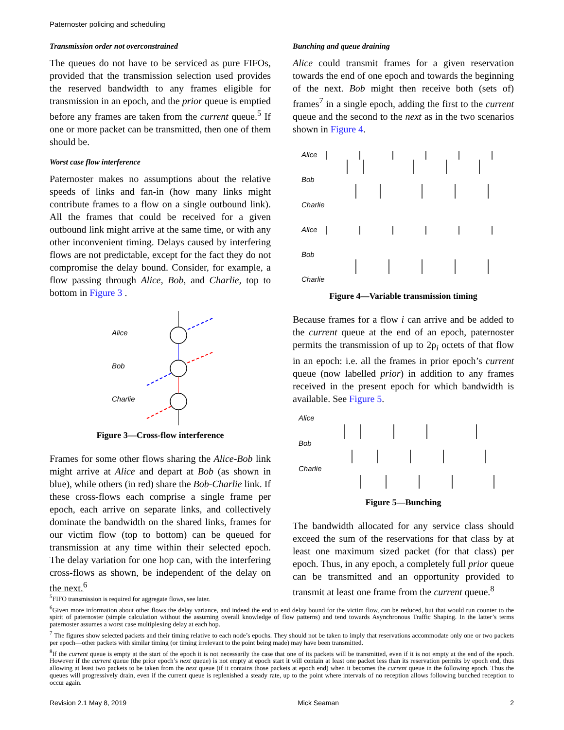Paternoster policing and scheduling
Transmission order not overconstrained
The queues do not have to be serviced as pure FIFOs, provided that the transmission selection used provides the reserved bandwidth to any frames eligible for transmission in an epoch, and the prior queue is emptied before any frames are taken from the current queue.<sup>5</sup> If one or more packet can be transmitted, then one of them should be.
Worst case flow interference
Paternoster makes no assumptions about the relative speeds of links and fan-in (how many links might contribute frames to a flow on a single outbound link). All the frames that could be received for a given outbound link might arrive at the same time, or with any other inconvenient timing. Delays caused by interfering flows are not predictable, except for the fact they do not compromise the delay bound. Consider, for example, a flow passing through Alice, Bob, and Charlie, top to bottom in Figure 3 .
Alice
Bob
Charlie
Figure 3—Cross-flow interference
Frames for some other flows sharing the Alice-Bob link might arrive at Alice and depart at Bob (as shown in blue), while others (in red) share the Bob-Charlie link. If these cross-flows each comprise a single frame per epoch, each arrive on separate links, and collectively dominate the bandwidth on the shared links, frames for our victim flow (top to bottom) can be queued for transmission at any time within their selected epoch. The delay variation for one hop can, with the interfering cross-flows as shown, be independent of the delay on the next.<sup>6</sup>
Bunching and queue draining
Alice could transmit frames for a given reservation towards the end of one epoch and towards the beginning of the next. Bob might then receive both (sets of) frames<sup>7</sup> in a single epoch, adding the first to the current queue and the second to the next as in the two scenarios shown in Figure 4.
Alice
Bob
Charlie
Alice
Bob
Charlie
Figure 4—Variable transmission timing
Because frames for a flow i can arrive and be added to the current queue at the end of an epoch, paternoster permits the transmission of up to 2ρ<sub>i</sub> octets of that flow in an epoch: i.e. all the frames in prior epoch’s current queue (now labelled prior) in addition to any frames received in the present epoch for which bandwidth is available. See Figure 5.
Alice
Bob
Charlie
Figure 5—Bunching
The bandwidth allocated for any service class should exceed the sum of the reservations for that class by at least one maximum sized packet (for that class) per epoch. Thus, in any epoch, a completely full prior queue can be transmitted and an opportunity provided to transmit at least one frame from the current queue.<sup>8</sup>
<sup>5</sup> FIFO transmission is required for aggregate flows, see later.
<sup>6</sup> Given more information about other flows the delay variance, and indeed the end to end delay bound for the victim flow, can be reduced, but that would run counter to the spirit of paternoster (simple calculation without the assuming overall knowledge of flow patterns) and tend towards Asynchronous Traffic Shaping. In the latter’s terms paternoster assumes a worst case multiplexing delay at each hop.
<sup>7</sup> The figures show selected packets and their timing relative to each node’s epochs. They should not be taken to imply that reservations accommodate only one or two packets per epoch—other packets with similar timing (or timing irrelevant to the point being made) may have been transmitted.
<sup>8</sup> If the current queue is empty at the start of the epoch it is not necessarily the case that one of its packets will be transmitted, even if it is not empty at the end of the epoch. However if the current queue (the prior epoch’s next queue) is not empty at epoch start it will contain at least one packet less than its reservation permits by epoch end, thus allowing at least two packets to be taken from the next queue (if it contains those packets at epoch end) when it becomes the current queue in the following epoch. Thus the queues will progressively drain, even if the current queue is replenished a steady rate, up to the point where intervals of no reception allows following bunched reception to occur again.
Revision 2.1 May 8, 2019 Mick Seaman 2